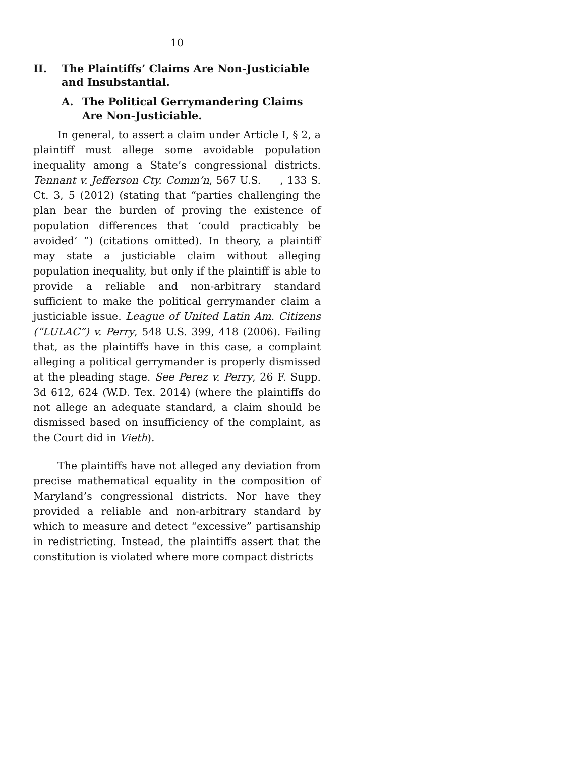10
II. The Plaintiffs’ Claims Are Non-Justiciable and Insubstantial.
A. The Political Gerrymandering Claims Are Non-Justiciable.
In general, to assert a claim under Article I, § 2, a plaintiff must allege some avoidable population inequality among a State’s congressional districts. Tennant v. Jefferson Cty. Comm’n, 567 U.S. ___, 133 S. Ct. 3, 5 (2012) (stating that “parties challenging the plan bear the burden of proving the existence of population differences that ‘could practicably be avoided’ ”) (citations omitted). In theory, a plaintiff may state a justiciable claim without alleging population inequality, but only if the plaintiff is able to provide a reliable and non-arbitrary standard sufficient to make the political gerrymander claim a justiciable issue. League of United Latin Am. Citizens (“LULAC”) v. Perry, 548 U.S. 399, 418 (2006). Failing that, as the plaintiffs have in this case, a complaint alleging a political gerrymander is properly dismissed at the pleading stage. See Perez v. Perry, 26 F. Supp. 3d 612, 624 (W.D. Tex. 2014) (where the plaintiffs do not allege an adequate standard, a claim should be dismissed based on insufficiency of the complaint, as the Court did in Vieth).
The plaintiffs have not alleged any deviation from precise mathematical equality in the composition of Maryland’s congressional districts. Nor have they provided a reliable and non-arbitrary standard by which to measure and detect “excessive” partisanship in redistricting. Instead, the plaintiffs assert that the constitution is violated where more compact districts